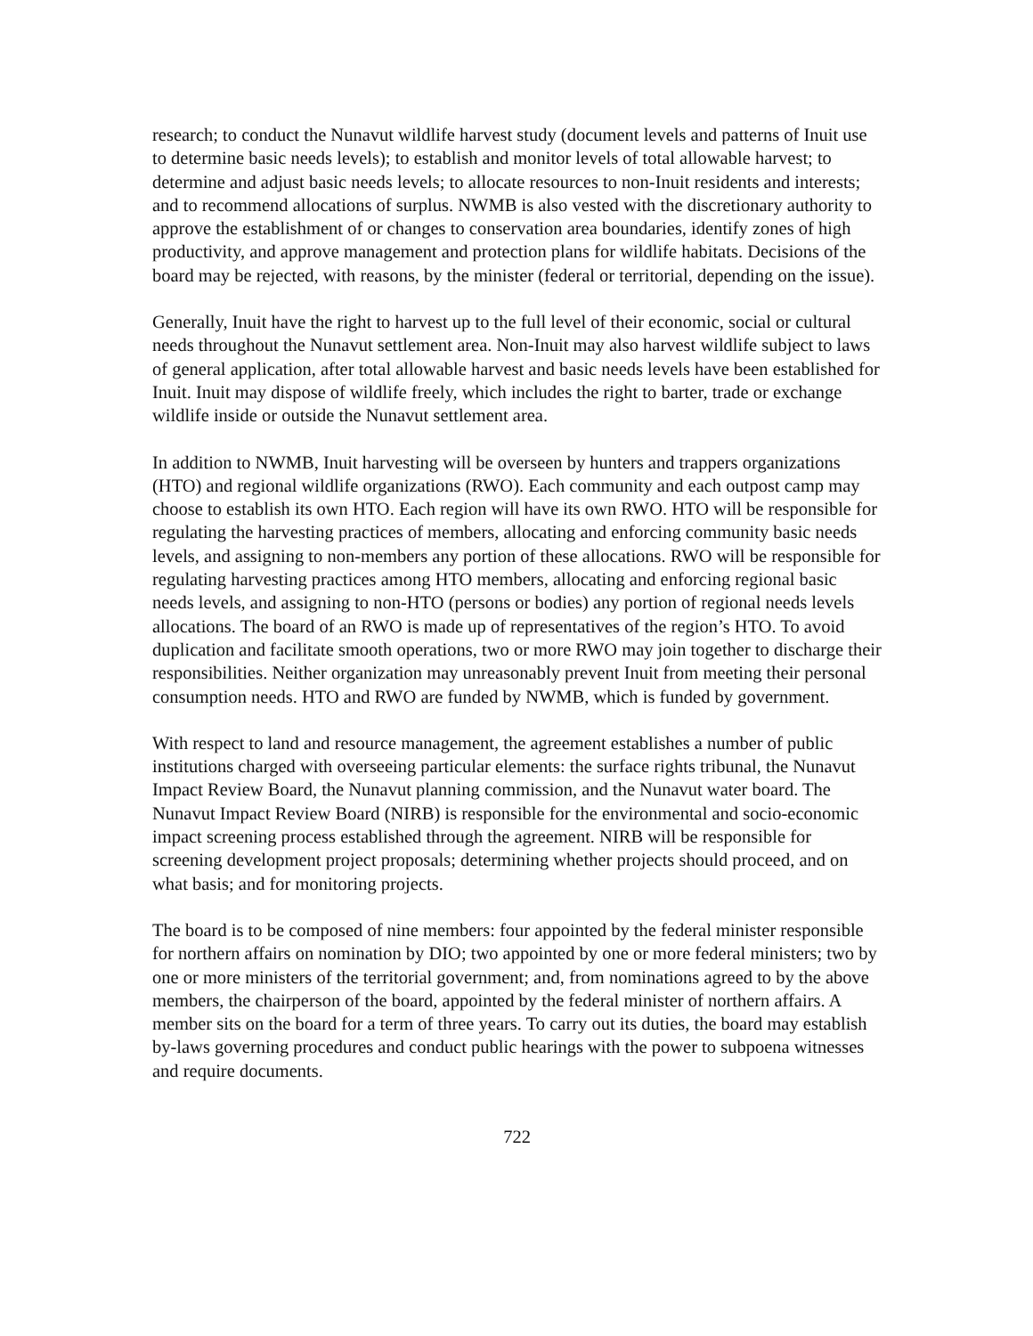research; to conduct the Nunavut wildlife harvest study (document levels and patterns of Inuit use to determine basic needs levels); to establish and monitor levels of total allowable harvest; to determine and adjust basic needs levels; to allocate resources to non-Inuit residents and interests; and to recommend allocations of surplus. NWMB is also vested with the discretionary authority to approve the establishment of or changes to conservation area boundaries, identify zones of high productivity, and approve management and protection plans for wildlife habitats. Decisions of the board may be rejected, with reasons, by the minister (federal or territorial, depending on the issue).
Generally, Inuit have the right to harvest up to the full level of their economic, social or cultural needs throughout the Nunavut settlement area. Non-Inuit may also harvest wildlife subject to laws of general application, after total allowable harvest and basic needs levels have been established for Inuit. Inuit may dispose of wildlife freely, which includes the right to barter, trade or exchange wildlife inside or outside the Nunavut settlement area.
In addition to NWMB, Inuit harvesting will be overseen by hunters and trappers organizations (HTO) and regional wildlife organizations (RWO). Each community and each outpost camp may choose to establish its own HTO. Each region will have its own RWO. HTO will be responsible for regulating the harvesting practices of members, allocating and enforcing community basic needs levels, and assigning to non-members any portion of these allocations. RWO will be responsible for regulating harvesting practices among HTO members, allocating and enforcing regional basic needs levels, and assigning to non-HTO (persons or bodies) any portion of regional needs levels allocations. The board of an RWO is made up of representatives of the region’s HTO. To avoid duplication and facilitate smooth operations, two or more RWO may join together to discharge their responsibilities. Neither organization may unreasonably prevent Inuit from meeting their personal consumption needs. HTO and RWO are funded by NWMB, which is funded by government.
With respect to land and resource management, the agreement establishes a number of public institutions charged with overseeing particular elements: the surface rights tribunal, the Nunavut Impact Review Board, the Nunavut planning commission, and the Nunavut water board. The Nunavut Impact Review Board (NIRB) is responsible for the environmental and socio-economic impact screening process established through the agreement. NIRB will be responsible for screening development project proposals; determining whether projects should proceed, and on what basis; and for monitoring projects.
The board is to be composed of nine members: four appointed by the federal minister responsible for northern affairs on nomination by DIO; two appointed by one or more federal ministers; two by one or more ministers of the territorial government; and, from nominations agreed to by the above members, the chairperson of the board, appointed by the federal minister of northern affairs. A member sits on the board for a term of three years. To carry out its duties, the board may establish by-laws governing procedures and conduct public hearings with the power to subpoena witnesses and require documents.
722